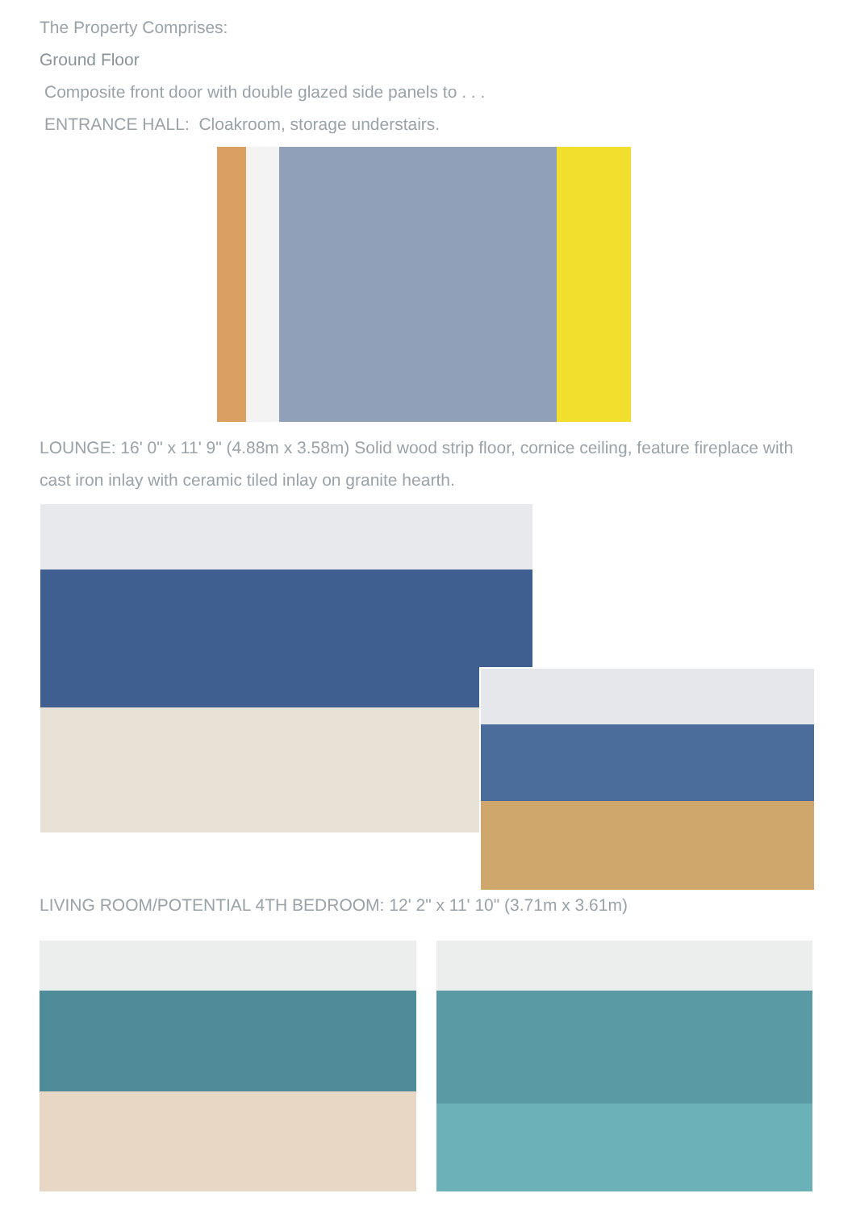The Property Comprises:
Ground Floor
Composite front door with double glazed side panels to . . .
ENTRANCE HALL: Cloakroom, storage understairs.
LOUNGE: 16' 0" x 11' 9" (4.88m x 3.58m) Solid wood strip floor, cornice ceiling, feature fireplace with cast iron inlay with ceramic tiled inlay on granite hearth.
LIVING ROOM/POTENTIAL 4TH BEDROOM: 12' 2" x 11' 10" (3.71m x 3.61m)